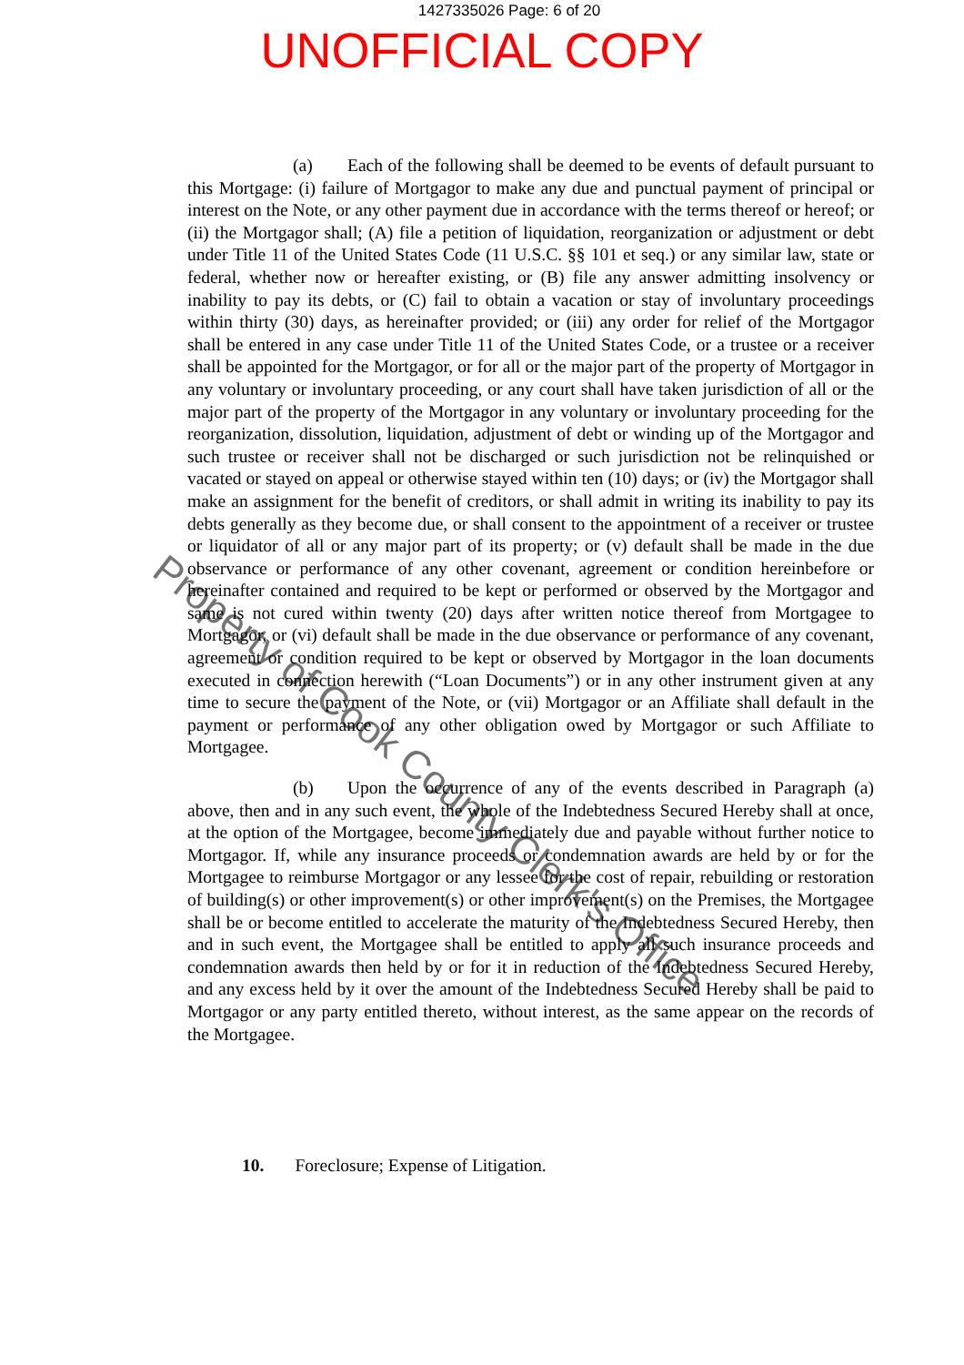1427335026 Page: 6 of 20
UNOFFICIAL COPY
(a) Each of the following shall be deemed to be events of default pursuant to this Mortgage: (i) failure of Mortgagor to make any due and punctual payment of principal or interest on the Note, or any other payment due in accordance with the terms thereof or hereof; or (ii) the Mortgagor shall; (A) file a petition of liquidation, reorganization or adjustment or debt under Title 11 of the United States Code (11 U.S.C. §§ 101 et seq.) or any similar law, state or federal, whether now or hereafter existing, or (B) file any answer admitting insolvency or inability to pay its debts, or (C) fail to obtain a vacation or stay of involuntary proceedings within thirty (30) days, as hereinafter provided; or (iii) any order for relief of the Mortgagor shall be entered in any case under Title 11 of the United States Code, or a trustee or a receiver shall be appointed for the Mortgagor, or for all or the major part of the property of Mortgagor in any voluntary or involuntary proceeding, or any court shall have taken jurisdiction of all or the major part of the property of the Mortgagor in any voluntary or involuntary proceeding for the reorganization, dissolution, liquidation, adjustment of debt or winding up of the Mortgagor and such trustee or receiver shall not be discharged or such jurisdiction not be relinquished or vacated or stayed on appeal or otherwise stayed within ten (10) days; or (iv) the Mortgagor shall make an assignment for the benefit of creditors, or shall admit in writing its inability to pay its debts generally as they become due, or shall consent to the appointment of a receiver or trustee or liquidator of all or any major part of its property; or (v) default shall be made in the due observance or performance of any other covenant, agreement or condition hereinbefore or hereinafter contained and required to be kept or performed or observed by the Mortgagor and same is not cured within twenty (20) days after written notice thereof from Mortgagee to Mortgagor, or (vi) default shall be made in the due observance or performance of any covenant, agreement or condition required to be kept or observed by Mortgagor in the loan documents executed in connection herewith (“Loan Documents”) or in any other instrument given at any time to secure the payment of the Note, or (vii) Mortgagor or an Affiliate shall default in the payment or performance of any other obligation owed by Mortgagor or such Affiliate to Mortgagee.
(b) Upon the occurrence of any of the events described in Paragraph (a) above, then and in any such event, the whole of the Indebtedness Secured Hereby shall at once, at the option of the Mortgagee, become immediately due and payable without further notice to Mortgagor. If, while any insurance proceeds or condemnation awards are held by or for the Mortgagee to reimburse Mortgagor or any lessee for the cost of repair, rebuilding or restoration of building(s) or other improvement(s) or other improvement(s) on the Premises, the Mortgagee shall be or become entitled to accelerate the maturity of the Indebtedness Secured Hereby, then and in such event, the Mortgagee shall be entitled to apply all such insurance proceeds and condemnation awards then held by or for it in reduction of the Indebtedness Secured Hereby, and any excess held by it over the amount of the Indebtedness Secured Hereby shall be paid to Mortgagor or any party entitled thereto, without interest, as the same appear on the records of the Mortgagee.
10. Foreclosure; Expense of Litigation.
Property of Cook County Clerk's Office